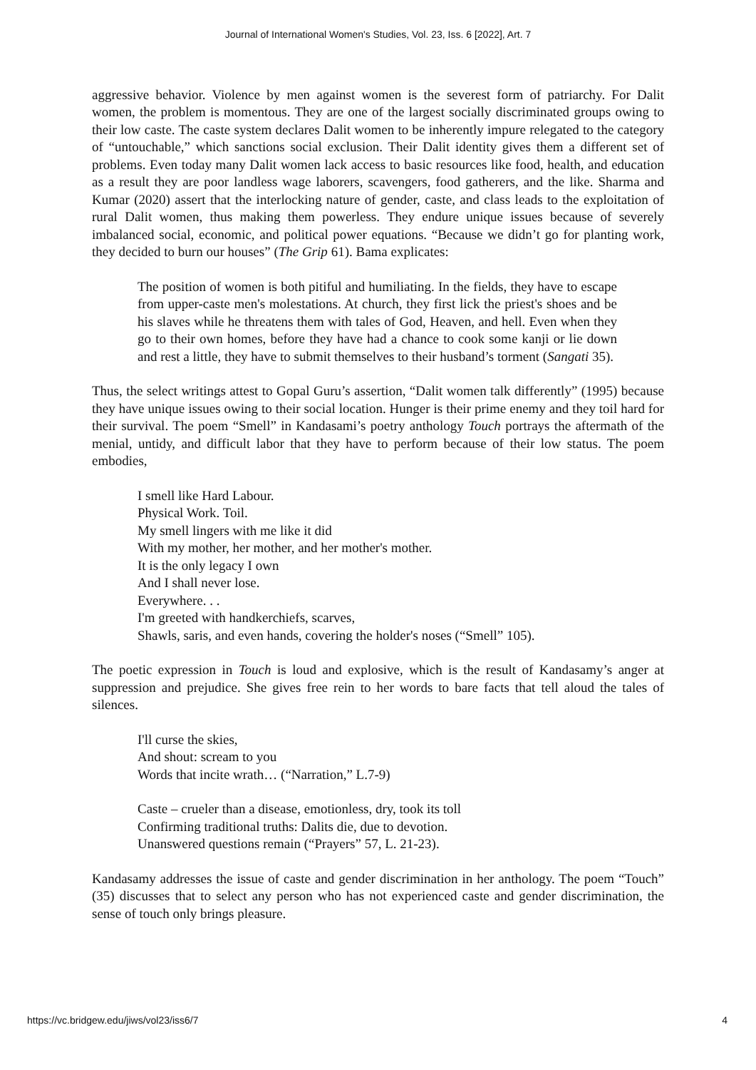Journal of International Women's Studies, Vol. 23, Iss. 6 [2022], Art. 7
aggressive behavior. Violence by men against women is the severest form of patriarchy. For Dalit women, the problem is momentous. They are one of the largest socially discriminated groups owing to their low caste. The caste system declares Dalit women to be inherently impure relegated to the category of “untouchable,” which sanctions social exclusion. Their Dalit identity gives them a different set of problems. Even today many Dalit women lack access to basic resources like food, health, and education as a result they are poor landless wage laborers, scavengers, food gatherers, and the like. Sharma and Kumar (2020) assert that the interlocking nature of gender, caste, and class leads to the exploitation of rural Dalit women, thus making them powerless. They endure unique issues because of severely imbalanced social, economic, and political power equations. “Because we didn’t go for planting work, they decided to burn our houses” (The Grip 61). Bama explicates:
The position of women is both pitiful and humiliating. In the fields, they have to escape from upper-caste men's molestations. At church, they first lick the priest's shoes and be his slaves while he threatens them with tales of God, Heaven, and hell. Even when they go to their own homes, before they have had a chance to cook some kanji or lie down and rest a little, they have to submit themselves to their husband’s torment (Sangati 35).
Thus, the select writings attest to Gopal Guru’s assertion, “Dalit women talk differently” (1995) because they have unique issues owing to their social location. Hunger is their prime enemy and they toil hard for their survival. The poem “Smell” in Kandasami’s poetry anthology Touch portrays the aftermath of the menial, untidy, and difficult labor that they have to perform because of their low status. The poem embodies,
I smell like Hard Labour.
Physical Work. Toil.
My smell lingers with me like it did
With my mother, her mother, and her mother's mother.
It is the only legacy I own
And I shall never lose.
Everywhere. . .
I'm greeted with handkerchiefs, scarves,
Shawls, saris, and even hands, covering the holder's noses (“Smell” 105).
The poetic expression in Touch is loud and explosive, which is the result of Kandasamy’s anger at suppression and prejudice. She gives free rein to her words to bare facts that tell aloud the tales of silences.
I'll curse the skies,
And shout: scream to you
Words that incite wrath… (“Narration,” L.7-9)
Caste – crueler than a disease, emotionless, dry, took its toll
Confirming traditional truths: Dalits die, due to devotion.
Unanswered questions remain (“Prayers” 57, L. 21-23).
Kandasamy addresses the issue of caste and gender discrimination in her anthology. The poem “Touch” (35) discusses that to select any person who has not experienced caste and gender discrimination, the sense of touch only brings pleasure.
https://vc.bridgew.edu/jiws/vol23/iss6/7 4